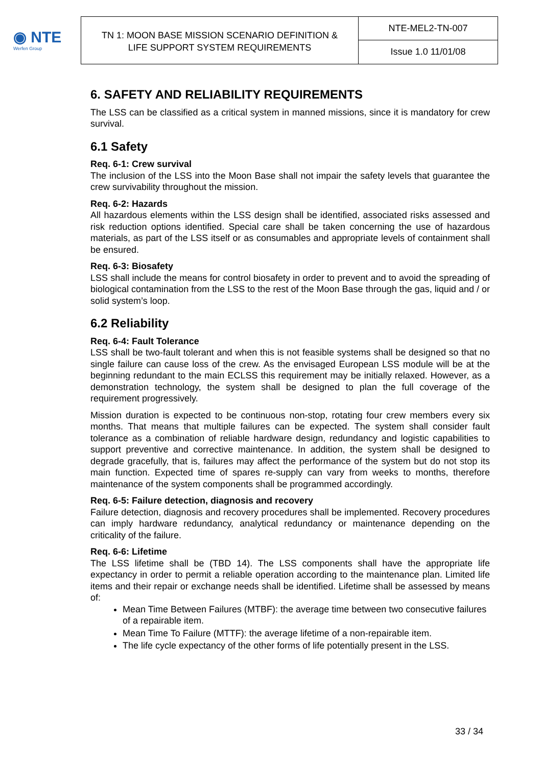◉ NTE
Werfen Group
TN 1: MOON BASE MISSION SCENARIO DEFINITION &
LIFE SUPPORT SYSTEM REQUIREMENTS
NTE-MEL2-TN-007
Issue 1.0 11/01/08
6. SAFETY AND RELIABILITY REQUIREMENTS
The LSS can be classified as a critical system in manned missions, since it is mandatory for crew survival.
6.1 Safety
Req. 6-1: Crew survival
The inclusion of the LSS into the Moon Base shall not impair the safety levels that guarantee the crew survivability throughout the mission.
Req. 6-2: Hazards
All hazardous elements within the LSS design shall be identified, associated risks assessed and risk reduction options identified. Special care shall be taken concerning the use of hazardous materials, as part of the LSS itself or as consumables and appropriate levels of containment shall be ensured.
Req. 6-3: Biosafety
LSS shall include the means for control biosafety in order to prevent and to avoid the spreading of biological contamination from the LSS to the rest of the Moon Base through the gas, liquid and / or solid system’s loop.
6.2 Reliability
Req. 6-4: Fault Tolerance
LSS shall be two-fault tolerant and when this is not feasible systems shall be designed so that no single failure can cause loss of the crew. As the envisaged European LSS module will be at the beginning redundant to the main ECLSS this requirement may be initially relaxed. However, as a demonstration technology, the system shall be designed to plan the full coverage of the requirement progressively.
Mission duration is expected to be continuous non-stop, rotating four crew members every six months. That means that multiple failures can be expected. The system shall consider fault tolerance as a combination of reliable hardware design, redundancy and logistic capabilities to support preventive and corrective maintenance. In addition, the system shall be designed to degrade gracefully, that is, failures may affect the performance of the system but do not stop its main function. Expected time of spares re-supply can vary from weeks to months, therefore maintenance of the system components shall be programmed accordingly.
Req. 6-5: Failure detection, diagnosis and recovery
Failure detection, diagnosis and recovery procedures shall be implemented. Recovery procedures can imply hardware redundancy, analytical redundancy or maintenance depending on the criticality of the failure.
Req. 6-6: Lifetime
The LSS lifetime shall be (TBD 14). The LSS components shall have the appropriate life expectancy in order to permit a reliable operation according to the maintenance plan. Limited life items and their repair or exchange needs shall be identified. Lifetime shall be assessed by means of:
Mean Time Between Failures (MTBF): the average time between two consecutive failures of a repairable item.
Mean Time To Failure (MTTF): the average lifetime of a non-repairable item.
The life cycle expectancy of the other forms of life potentially present in the LSS.
33 / 34